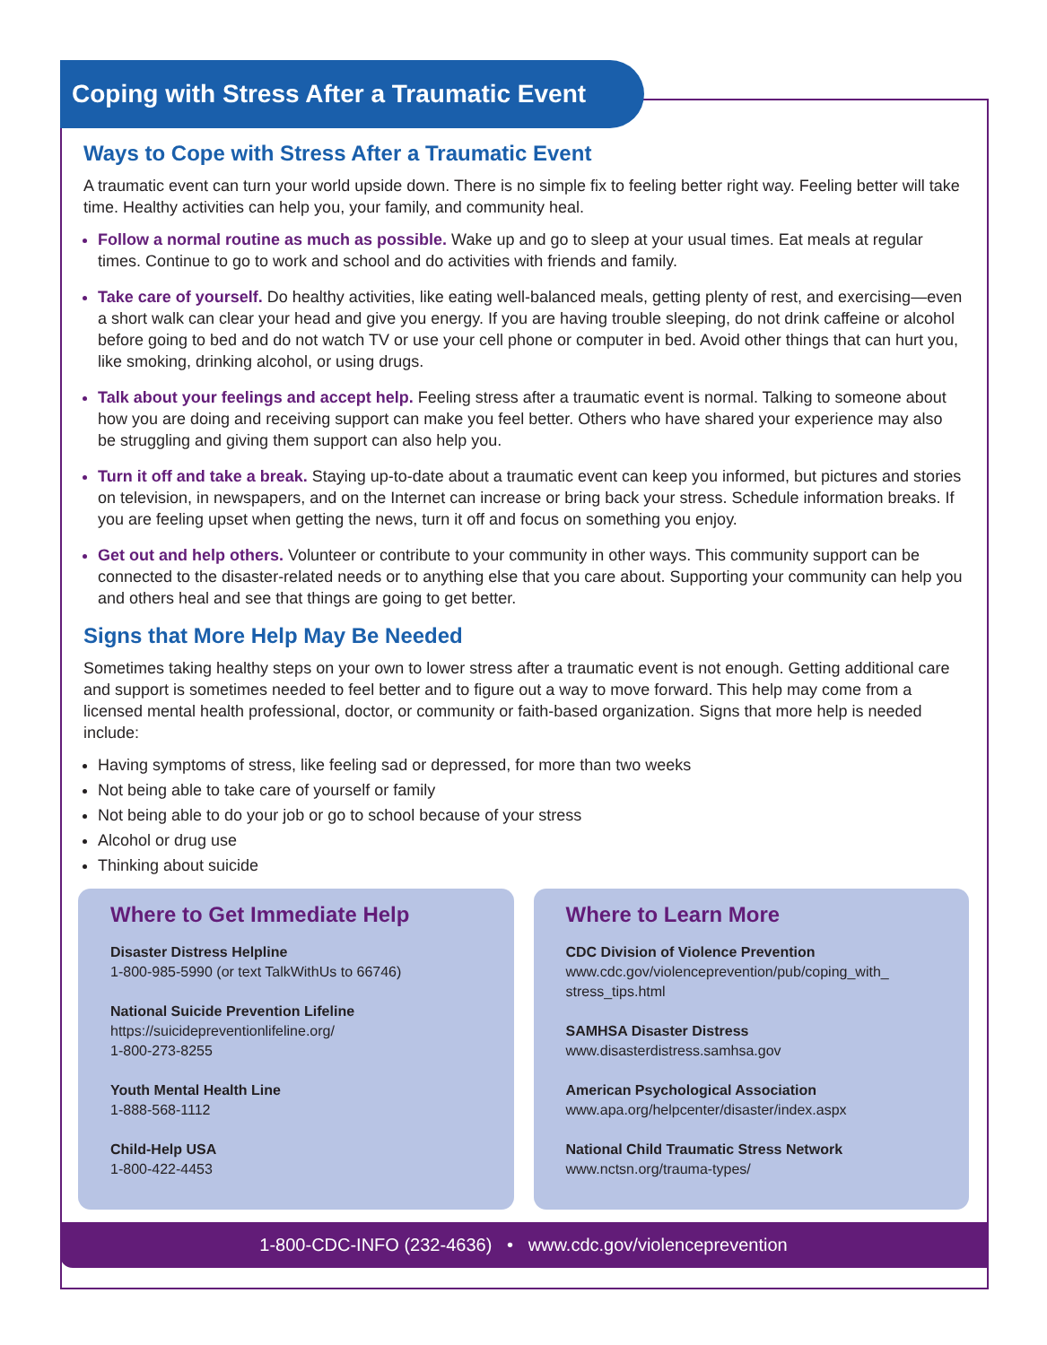Coping with Stress After a Traumatic Event
Ways to Cope with Stress After a Traumatic Event
A traumatic event can turn your world upside down. There is no simple fix to feeling better right way. Feeling better will take time. Healthy activities can help you, your family, and community heal.
Follow a normal routine as much as possible. Wake up and go to sleep at your usual times. Eat meals at regular times. Continue to go to work and school and do activities with friends and family.
Take care of yourself. Do healthy activities, like eating well-balanced meals, getting plenty of rest, and exercising—even a short walk can clear your head and give you energy. If you are having trouble sleeping, do not drink caffeine or alcohol before going to bed and do not watch TV or use your cell phone or computer in bed. Avoid other things that can hurt you, like smoking, drinking alcohol, or using drugs.
Talk about your feelings and accept help. Feeling stress after a traumatic event is normal. Talking to someone about how you are doing and receiving support can make you feel better. Others who have shared your experience may also be struggling and giving them support can also help you.
Turn it off and take a break. Staying up-to-date about a traumatic event can keep you informed, but pictures and stories on television, in newspapers, and on the Internet can increase or bring back your stress. Schedule information breaks. If you are feeling upset when getting the news, turn it off and focus on something you enjoy.
Get out and help others. Volunteer or contribute to your community in other ways. This community support can be connected to the disaster-related needs or to anything else that you care about. Supporting your community can help you and others heal and see that things are going to get better.
Signs that More Help May Be Needed
Sometimes taking healthy steps on your own to lower stress after a traumatic event is not enough. Getting additional care and support is sometimes needed to feel better and to figure out a way to move forward. This help may come from a licensed mental health professional, doctor, or community or faith-based organization. Signs that more help is needed include:
Having symptoms of stress, like feeling sad or depressed, for more than two weeks
Not being able to take care of yourself or family
Not being able to do your job or go to school because of your stress
Alcohol or drug use
Thinking about suicide
Where to Get Immediate Help
Disaster Distress Helpline
1-800-985-5990 (or text TalkWithUs to 66746)
National Suicide Prevention Lifeline
https://suicidepreventionlifeline.org/
1-800-273-8255
Youth Mental Health Line
1-888-568-1112
Child-Help USA
1-800-422-4453
Where to Learn More
CDC Division of Violence Prevention
www.cdc.gov/violenceprevention/pub/coping_with_
stress_tips.html
SAMHSA Disaster Distress
www.disasterdistress.samhsa.gov
American Psychological Association
www.apa.org/helpcenter/disaster/index.aspx
National Child Traumatic Stress Network
www.nctsn.org/trauma-types/
1-800-CDC-INFO (232-4636) • www.cdc.gov/violenceprevention